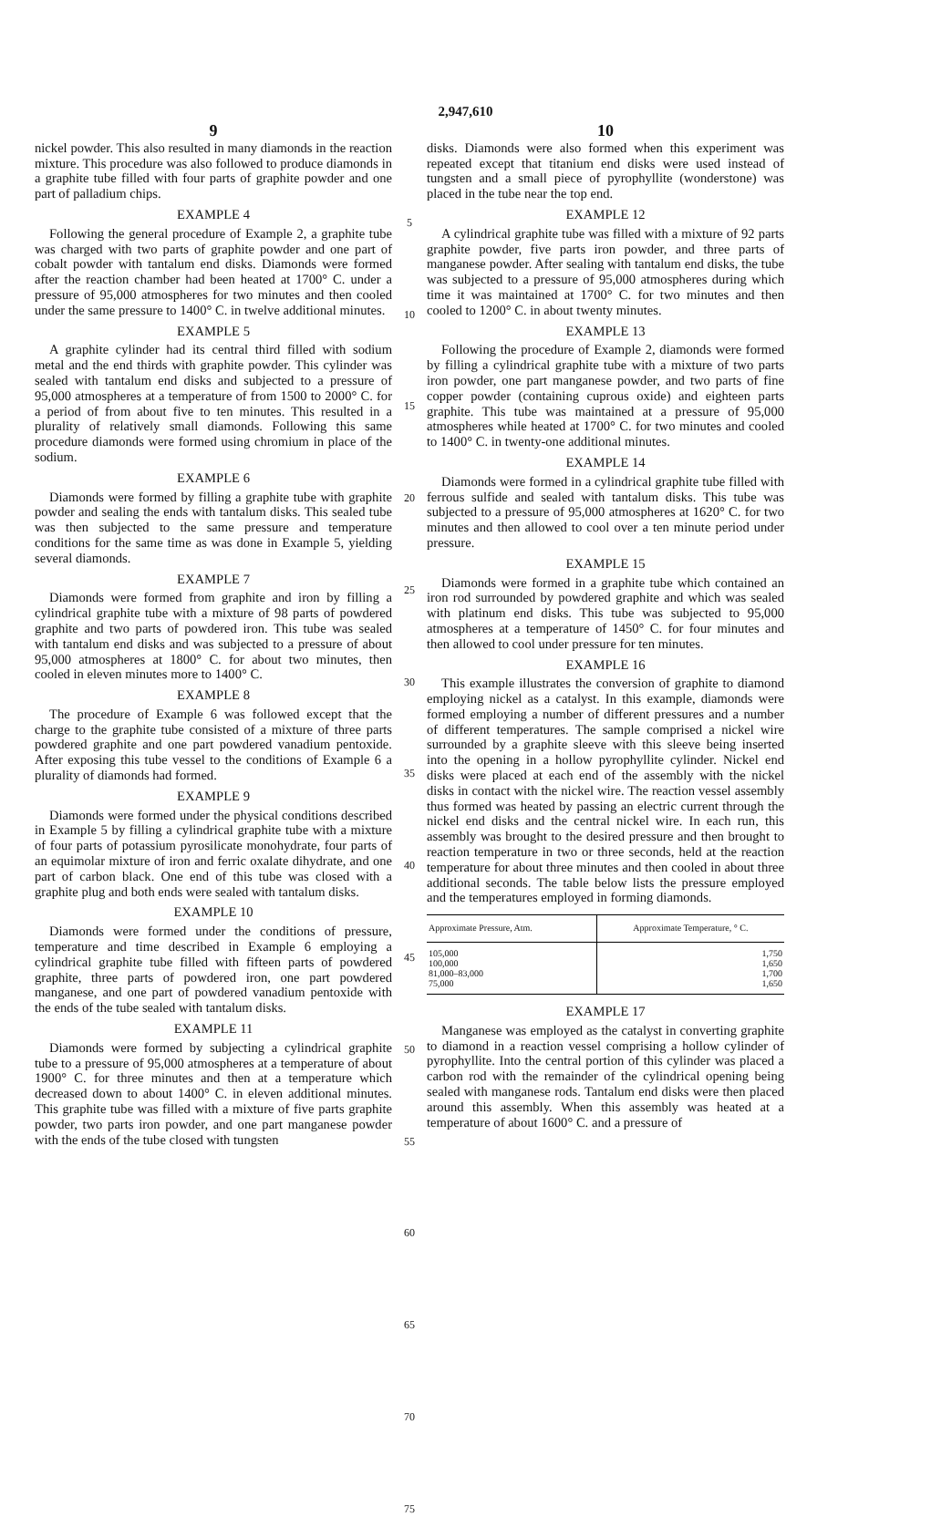2,947,610
9
nickel powder. This also resulted in many diamonds in the reaction mixture. This procedure was also followed to produce diamonds in a graphite tube filled with four parts of graphite powder and one part of palladium chips.
EXAMPLE 4
Following the general procedure of Example 2, a graphite tube was charged with two parts of graphite powder and one part of cobalt powder with tantalum end disks. Diamonds were formed after the reaction chamber had been heated at 1700° C. under a pressure of 95,000 atmospheres for two minutes and then cooled under the same pressure to 1400° C. in twelve additional minutes.
EXAMPLE 5
A graphite cylinder had its central third filled with sodium metal and the end thirds with graphite powder. This cylinder was sealed with tantalum end disks and subjected to a pressure of 95,000 atmospheres at a temperature of from 1500 to 2000° C. for a period of from about five to ten minutes. This resulted in a plurality of relatively small diamonds. Following this same procedure diamonds were formed using chromium in place of the sodium.
EXAMPLE 6
Diamonds were formed by filling a graphite tube with graphite powder and sealing the ends with tantalum disks. This sealed tube was then subjected to the same pressure and temperature conditions for the same time as was done in Example 5, yielding several diamonds.
EXAMPLE 7
Diamonds were formed from graphite and iron by filling a cylindrical graphite tube with a mixture of 98 parts of powdered graphite and two parts of powdered iron. This tube was sealed with tantalum end disks and was subjected to a pressure of about 95,000 atmospheres at 1800° C. for about two minutes, then cooled in eleven minutes more to 1400° C.
EXAMPLE 8
The procedure of Example 6 was followed except that the charge to the graphite tube consisted of a mixture of three parts powdered graphite and one part powdered vanadium pentoxide. After exposing this tube vessel to the conditions of Example 6 a plurality of diamonds had formed.
EXAMPLE 9
Diamonds were formed under the physical conditions described in Example 5 by filling a cylindrical graphite tube with a mixture of four parts of potassium pyrosilicate monohydrate, four parts of an equimolar mixture of iron and ferric oxalate dihydrate, and one part of carbon black. One end of this tube was closed with a graphite plug and both ends were sealed with tantalum disks.
EXAMPLE 10
Diamonds were formed under the conditions of pressure, temperature and time described in Example 6 employing a cylindrical graphite tube filled with fifteen parts of powdered graphite, three parts of powdered iron, one part powdered manganese, and one part of powdered vanadium pentoxide with the ends of the tube sealed with tantalum disks.
EXAMPLE 11
Diamonds were formed by subjecting a cylindrical graphite tube to a pressure of 95,000 atmospheres at a temperature of about 1900° C. for three minutes and then at a temperature which decreased down to about 1400° C. in eleven additional minutes. This graphite tube was filled with a mixture of five parts graphite powder, two parts iron powder, and one part manganese powder with the ends of the tube closed with tungsten
5
10
15
20
25
30
35
40
45
50
55
60
65
70
75
10
disks. Diamonds were also formed when this experiment was repeated except that titanium end disks were used instead of tungsten and a small piece of pyrophyllite (wonderstone) was placed in the tube near the top end.
EXAMPLE 12
A cylindrical graphite tube was filled with a mixture of 92 parts graphite powder, five parts iron powder, and three parts of manganese powder. After sealing with tantalum end disks, the tube was subjected to a pressure of 95,000 atmospheres during which time it was maintained at 1700° C. for two minutes and then cooled to 1200° C. in about twenty minutes.
EXAMPLE 13
Following the procedure of Example 2, diamonds were formed by filling a cylindrical graphite tube with a mixture of two parts iron powder, one part manganese powder, and two parts of fine copper powder (containing cuprous oxide) and eighteen parts graphite. This tube was maintained at a pressure of 95,000 atmospheres while heated at 1700° C. for two minutes and cooled to 1400° C. in twenty-one additional minutes.
EXAMPLE 14
Diamonds were formed in a cylindrical graphite tube filled with ferrous sulfide and sealed with tantalum disks. This tube was subjected to a pressure of 95,000 atmospheres at 1620° C. for two minutes and then allowed to cool over a ten minute period under pressure.
EXAMPLE 15
Diamonds were formed in a graphite tube which contained an iron rod surrounded by powdered graphite and which was sealed with platinum end disks. This tube was subjected to 95,000 atmospheres at a temperature of 1450° C. for four minutes and then allowed to cool under pressure for ten minutes.
EXAMPLE 16
This example illustrates the conversion of graphite to diamond employing nickel as a catalyst. In this example, diamonds were formed employing a number of different pressures and a number of different temperatures. The sample comprised a nickel wire surrounded by a graphite sleeve with this sleeve being inserted into the opening in a hollow pyrophyllite cylinder. Nickel end disks were placed at each end of the assembly with the nickel disks in contact with the nickel wire. The reaction vessel assembly thus formed was heated by passing an electric current through the nickel end disks and the central nickel wire. In each run, this assembly was brought to the desired pressure and then brought to reaction temperature in two or three seconds, held at the reaction temperature for about three minutes and then cooled in about three additional seconds. The table below lists the pressure employed and the temperatures employed in forming diamonds.
| Approximate Pressure, Atm. | Approximate Temperature, ° C. |
| --- | --- |
| 105,000 | 1,750 |
| 100,000 | 1,650 |
| 81,000–83,000 | 1,700 |
| 75,000 | 1,650 |
EXAMPLE 17
Manganese was employed as the catalyst in converting graphite to diamond in a reaction vessel comprising a hollow cylinder of pyrophyllite. Into the central portion of this cylinder was placed a carbon rod with the remainder of the cylindrical opening being sealed with manganese rods. Tantalum end disks were then placed around this assembly. When this assembly was heated at a temperature of about 1600° C. and a pressure of